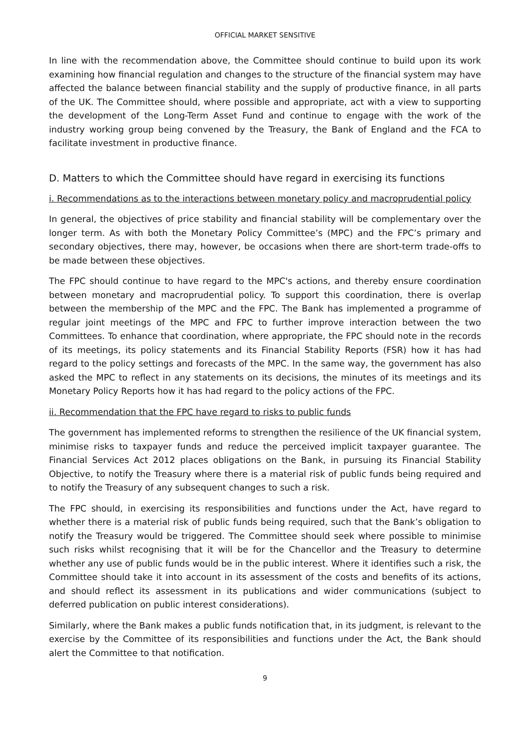OFFICIAL MARKET SENSITIVE
In line with the recommendation above, the Committee should continue to build upon its work examining how financial regulation and changes to the structure of the financial system may have affected the balance between financial stability and the supply of productive finance, in all parts of the UK. The Committee should, where possible and appropriate, act with a view to supporting the development of the Long-Term Asset Fund and continue to engage with the work of the industry working group being convened by the Treasury, the Bank of England and the FCA to facilitate investment in productive finance.
D. Matters to which the Committee should have regard in exercising its functions
i. Recommendations as to the interactions between monetary policy and macroprudential policy
In general, the objectives of price stability and financial stability will be complementary over the longer term. As with both the Monetary Policy Committee’s (MPC) and the FPC’s primary and secondary objectives, there may, however, be occasions when there are short-term trade-offs to be made between these objectives.
The FPC should continue to have regard to the MPC's actions, and thereby ensure coordination between monetary and macroprudential policy. To support this coordination, there is overlap between the membership of the MPC and the FPC. The Bank has implemented a programme of regular joint meetings of the MPC and FPC to further improve interaction between the two Committees. To enhance that coordination, where appropriate, the FPC should note in the records of its meetings, its policy statements and its Financial Stability Reports (FSR) how it has had regard to the policy settings and forecasts of the MPC. In the same way, the government has also asked the MPC to reflect in any statements on its decisions, the minutes of its meetings and its Monetary Policy Reports how it has had regard to the policy actions of the FPC.
ii. Recommendation that the FPC have regard to risks to public funds
The government has implemented reforms to strengthen the resilience of the UK financial system, minimise risks to taxpayer funds and reduce the perceived implicit taxpayer guarantee. The Financial Services Act 2012 places obligations on the Bank, in pursuing its Financial Stability Objective, to notify the Treasury where there is a material risk of public funds being required and to notify the Treasury of any subsequent changes to such a risk.
The FPC should, in exercising its responsibilities and functions under the Act, have regard to whether there is a material risk of public funds being required, such that the Bank’s obligation to notify the Treasury would be triggered. The Committee should seek where possible to minimise such risks whilst recognising that it will be for the Chancellor and the Treasury to determine whether any use of public funds would be in the public interest. Where it identifies such a risk, the Committee should take it into account in its assessment of the costs and benefits of its actions, and should reflect its assessment in its publications and wider communications (subject to deferred publication on public interest considerations).
Similarly, where the Bank makes a public funds notification that, in its judgment, is relevant to the exercise by the Committee of its responsibilities and functions under the Act, the Bank should alert the Committee to that notification.
9